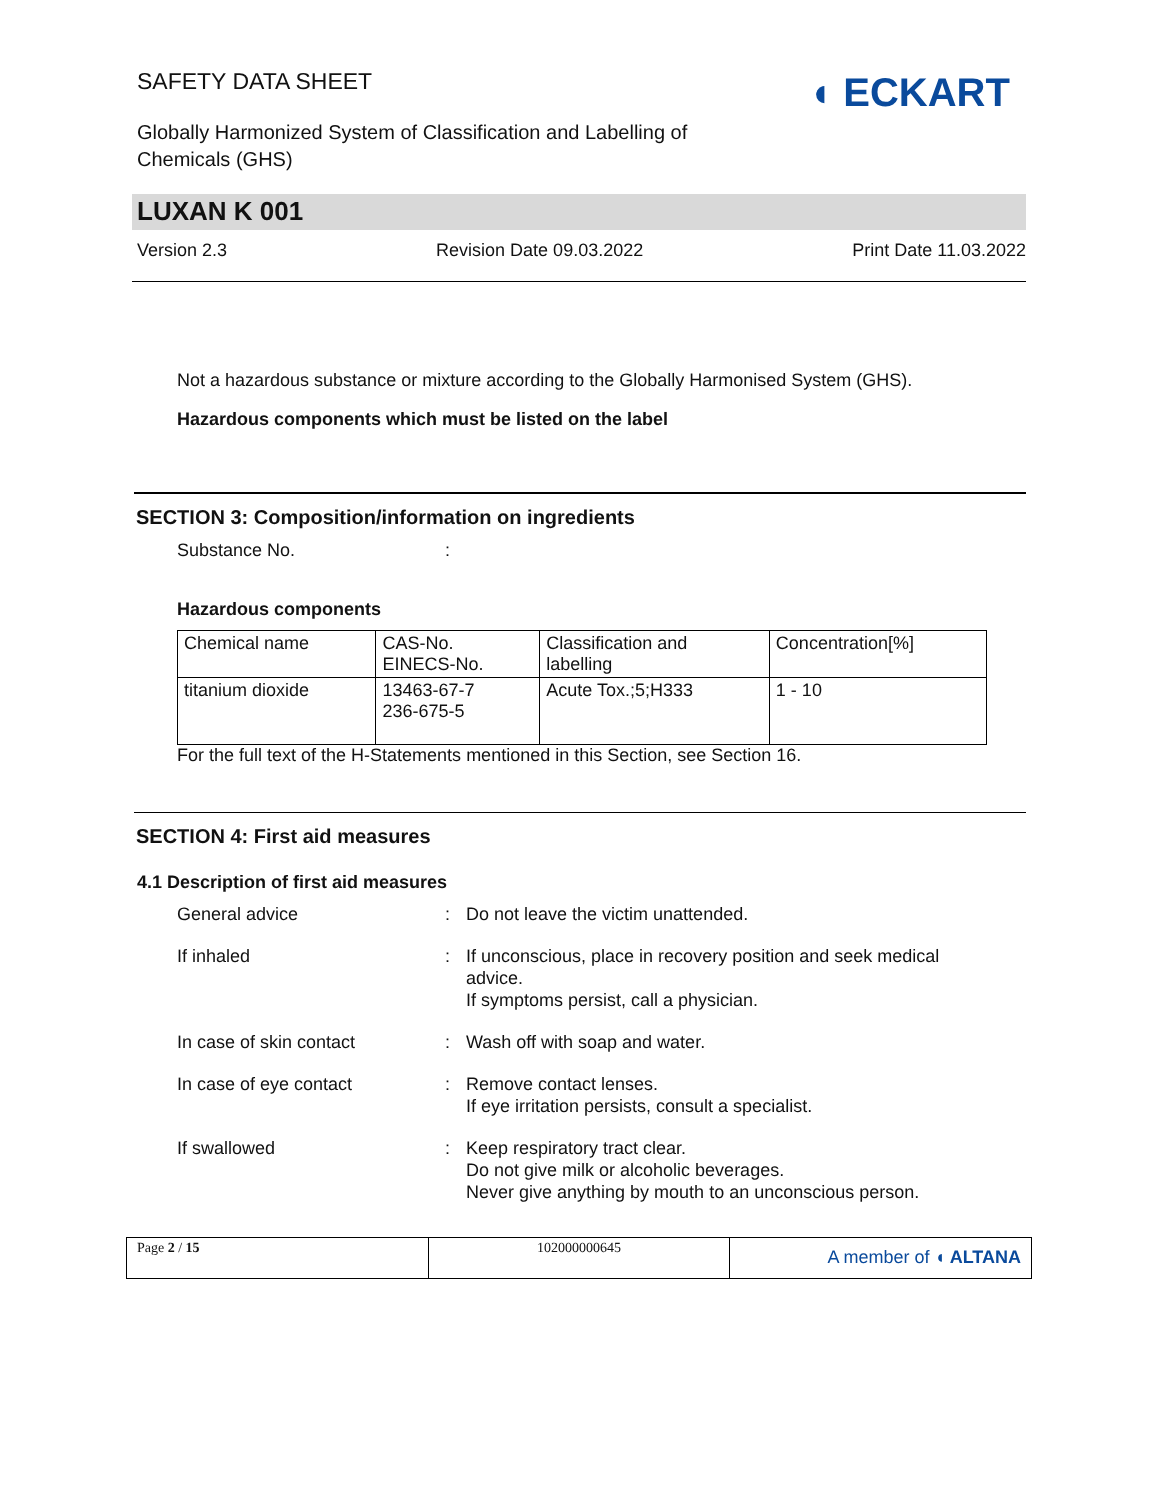SAFETY DATA SHEET
Globally Harmonized System of Classification and Labelling of
Chemicals (GHS)
◖ ECKART
LUXAN K 001
Version 2.3 Revision Date 09.03.2022 Print Date 11.03.2022
Not a hazardous substance or mixture according to the Globally Harmonised System (GHS).
Hazardous components which must be listed on the label
SECTION 3: Composition/information on ingredients
Substance No.:
Hazardous components
| Chemical name | CAS-No. EINECS-No. | Classification and labelling | Concentration[%] |
| titanium dioxide | 13463-67-7 236-675-5 | Acute Tox.;5;H333 | 1 - 10 |
For the full text of the H-Statements mentioned in this Section, see Section 16.
SECTION 4: First aid measures
4.1 Description of first aid measures
General advice: Do not leave the victim unattended.
If inhaled: If unconscious, place in recovery position and seek medical advice.
If symptoms persist, call a physician.
In case of skin contact: Wash off with soap and water.
In case of eye contact: Remove contact lenses.
If eye irritation persists, consult a specialist.
If swallowed: Keep respiratory tract clear.
Do not give milk or alcoholic beverages.
Never give anything by mouth to an unconscious person.
Page 2 / 15 102000000645
A member of ◖ ALTANA